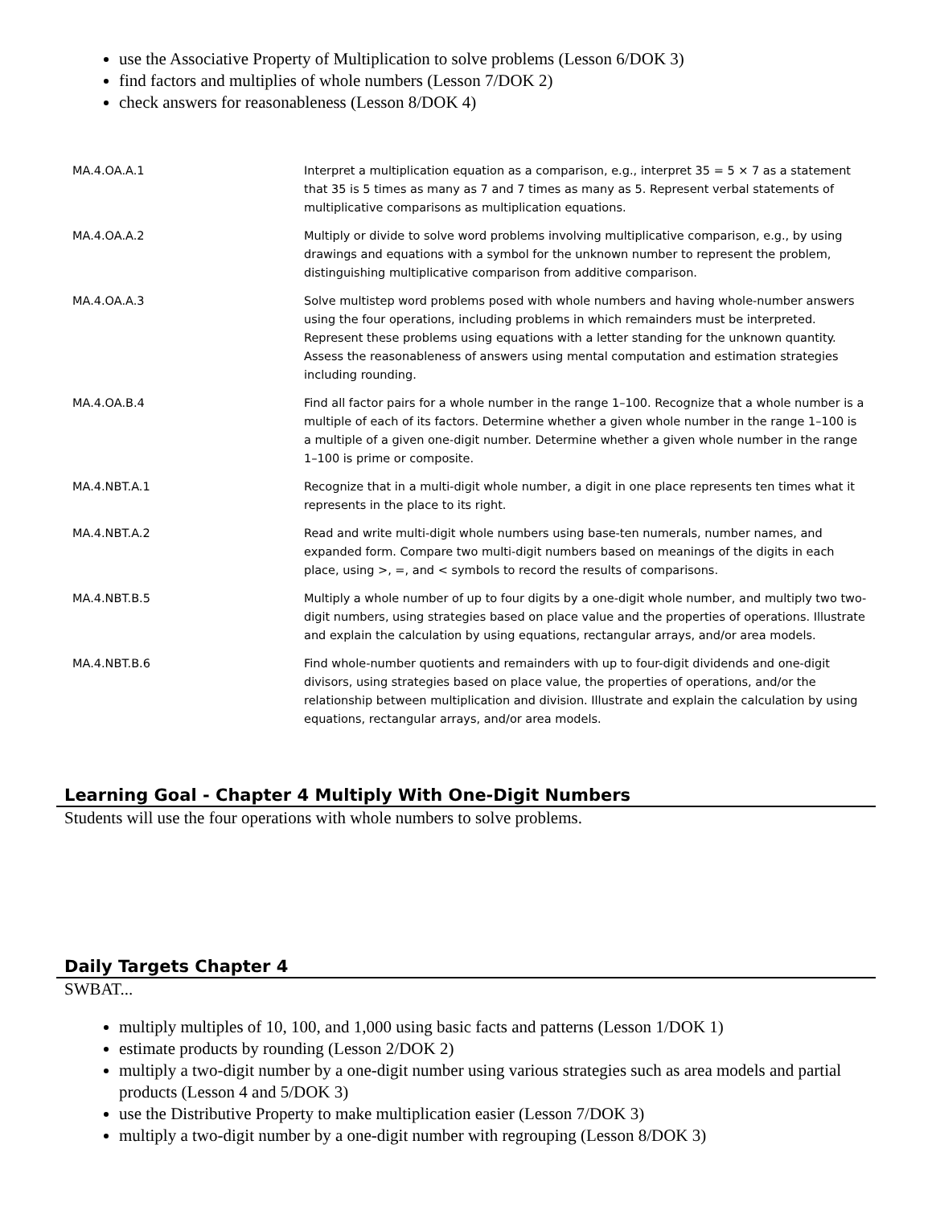use the Associative Property of Multiplication to solve problems (Lesson 6/DOK 3)
find factors and multiplies of whole numbers (Lesson 7/DOK 2)
check answers for reasonableness (Lesson 8/DOK 4)
| MA.4.OA.A.1 | Interpret a multiplication equation as a comparison, e.g., interpret 35 = 5 × 7 as a statement that 35 is 5 times as many as 7 and 7 times as many as 5. Represent verbal statements of multiplicative comparisons as multiplication equations. |
| MA.4.OA.A.2 | Multiply or divide to solve word problems involving multiplicative comparison, e.g., by using drawings and equations with a symbol for the unknown number to represent the problem, distinguishing multiplicative comparison from additive comparison. |
| MA.4.OA.A.3 | Solve multistep word problems posed with whole numbers and having whole-number answers using the four operations, including problems in which remainders must be interpreted. Represent these problems using equations with a letter standing for the unknown quantity. Assess the reasonableness of answers using mental computation and estimation strategies including rounding. |
| MA.4.OA.B.4 | Find all factor pairs for a whole number in the range 1–100. Recognize that a whole number is a multiple of each of its factors. Determine whether a given whole number in the range 1–100 is a multiple of a given one-digit number. Determine whether a given whole number in the range 1–100 is prime or composite. |
| MA.4.NBT.A.1 | Recognize that in a multi-digit whole number, a digit in one place represents ten times what it represents in the place to its right. |
| MA.4.NBT.A.2 | Read and write multi-digit whole numbers using base-ten numerals, number names, and expanded form. Compare two multi-digit numbers based on meanings of the digits in each place, using >, =, and < symbols to record the results of comparisons. |
| MA.4.NBT.B.5 | Multiply a whole number of up to four digits by a one-digit whole number, and multiply two two-digit numbers, using strategies based on place value and the properties of operations. Illustrate and explain the calculation by using equations, rectangular arrays, and/or area models. |
| MA.4.NBT.B.6 | Find whole-number quotients and remainders with up to four-digit dividends and one-digit divisors, using strategies based on place value, the properties of operations, and/or the relationship between multiplication and division. Illustrate and explain the calculation by using equations, rectangular arrays, and/or area models. |
Learning Goal - Chapter 4 Multiply With One-Digit Numbers
Students will use the four operations with whole numbers to solve problems.
Daily Targets Chapter 4
SWBAT...
multiply multiples of 10, 100, and 1,000 using basic facts and patterns (Lesson 1/DOK 1)
estimate products by rounding (Lesson 2/DOK 2)
multiply a two-digit number by a one-digit number using various strategies such as area models and partial products (Lesson 4 and 5/DOK 3)
use the Distributive Property to make multiplication easier (Lesson 7/DOK 3)
multiply a two-digit number by a one-digit number with regrouping (Lesson 8/DOK 3)